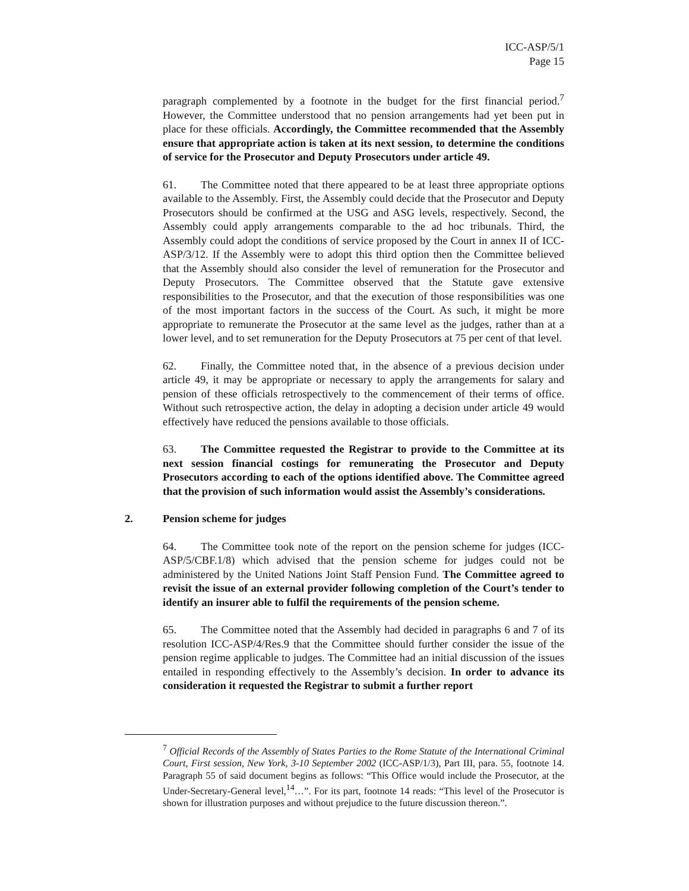ICC-ASP/5/1
Page 15
paragraph complemented by a footnote in the budget for the first financial period.<sup>7</sup> However, the Committee understood that no pension arrangements had yet been put in place for these officials. Accordingly, the Committee recommended that the Assembly ensure that appropriate action is taken at its next session, to determine the conditions of service for the Prosecutor and Deputy Prosecutors under article 49.
61. The Committee noted that there appeared to be at least three appropriate options available to the Assembly. First, the Assembly could decide that the Prosecutor and Deputy Prosecutors should be confirmed at the USG and ASG levels, respectively. Second, the Assembly could apply arrangements comparable to the ad hoc tribunals. Third, the Assembly could adopt the conditions of service proposed by the Court in annex II of ICC-ASP/3/12. If the Assembly were to adopt this third option then the Committee believed that the Assembly should also consider the level of remuneration for the Prosecutor and Deputy Prosecutors. The Committee observed that the Statute gave extensive responsibilities to the Prosecutor, and that the execution of those responsibilities was one of the most important factors in the success of the Court. As such, it might be more appropriate to remunerate the Prosecutor at the same level as the judges, rather than at a lower level, and to set remuneration for the Deputy Prosecutors at 75 per cent of that level.
62. Finally, the Committee noted that, in the absence of a previous decision under article 49, it may be appropriate or necessary to apply the arrangements for salary and pension of these officials retrospectively to the commencement of their terms of office. Without such retrospective action, the delay in adopting a decision under article 49 would effectively have reduced the pensions available to those officials.
63. The Committee requested the Registrar to provide to the Committee at its next session financial costings for remunerating the Prosecutor and Deputy Prosecutors according to each of the options identified above. The Committee agreed that the provision of such information would assist the Assembly’s considerations.
2. Pension scheme for judges
64. The Committee took note of the report on the pension scheme for judges (ICC-ASP/5/CBF.1/8) which advised that the pension scheme for judges could not be administered by the United Nations Joint Staff Pension Fund. The Committee agreed to revisit the issue of an external provider following completion of the Court’s tender to identify an insurer able to fulfil the requirements of the pension scheme.
65. The Committee noted that the Assembly had decided in paragraphs 6 and 7 of its resolution ICC-ASP/4/Res.9 that the Committee should further consider the issue of the pension regime applicable to judges. The Committee had an initial discussion of the issues entailed in responding effectively to the Assembly’s decision. In order to advance its consideration it requested the Registrar to submit a further report
<sup>7</sup> Official Records of the Assembly of States Parties to the Rome Statute of the International Criminal Court, First session, New York, 3-10 September 2002 (ICC-ASP/1/3), Part III, para. 55, footnote 14. Paragraph 55 of said document begins as follows: “This Office would include the Prosecutor, at the Under-Secretary-General level,<sup>14</sup>…”. For its part, footnote 14 reads: “This level of the Prosecutor is shown for illustration purposes and without prejudice to the future discussion thereon.”.